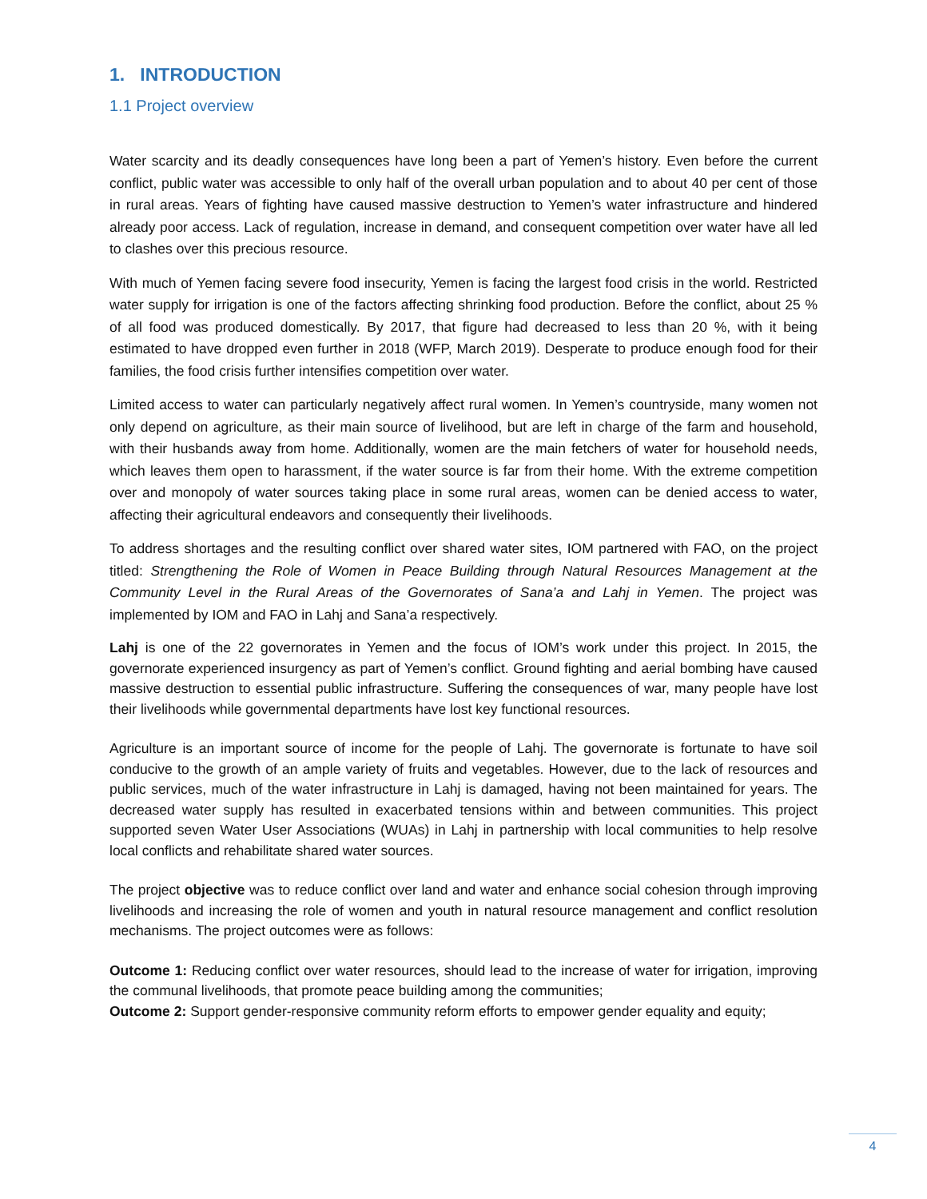1. INTRODUCTION
1.1 Project overview
Water scarcity and its deadly consequences have long been a part of Yemen’s history. Even before the current conflict, public water was accessible to only half of the overall urban population and to about 40 per cent of those in rural areas. Years of fighting have caused massive destruction to Yemen’s water infrastructure and hindered already poor access. Lack of regulation, increase in demand, and consequent competition over water have all led to clashes over this precious resource.
With much of Yemen facing severe food insecurity, Yemen is facing the largest food crisis in the world. Restricted water supply for irrigation is one of the factors affecting shrinking food production. Before the conflict, about 25 % of all food was produced domestically. By 2017, that figure had decreased to less than 20 %, with it being estimated to have dropped even further in 2018 (WFP, March 2019). Desperate to produce enough food for their families, the food crisis further intensifies competition over water.
Limited access to water can particularly negatively affect rural women. In Yemen’s countryside, many women not only depend on agriculture, as their main source of livelihood, but are left in charge of the farm and household, with their husbands away from home. Additionally, women are the main fetchers of water for household needs, which leaves them open to harassment, if the water source is far from their home. With the extreme competition over and monopoly of water sources taking place in some rural areas, women can be denied access to water, affecting their agricultural endeavors and consequently their livelihoods.
To address shortages and the resulting conflict over shared water sites, IOM partnered with FAO, on the project titled: Strengthening the Role of Women in Peace Building through Natural Resources Management at the Community Level in the Rural Areas of the Governorates of Sana’a and Lahj in Yemen. The project was implemented by IOM and FAO in Lahj and Sana’a respectively.
Lahj is one of the 22 governorates in Yemen and the focus of IOM’s work under this project. In 2015, the governorate experienced insurgency as part of Yemen’s conflict. Ground fighting and aerial bombing have caused massive destruction to essential public infrastructure. Suffering the consequences of war, many people have lost their livelihoods while governmental departments have lost key functional resources.
Agriculture is an important source of income for the people of Lahj. The governorate is fortunate to have soil conducive to the growth of an ample variety of fruits and vegetables. However, due to the lack of resources and public services, much of the water infrastructure in Lahj is damaged, having not been maintained for years. The decreased water supply has resulted in exacerbated tensions within and between communities. This project supported seven Water User Associations (WUAs) in Lahj in partnership with local communities to help resolve local conflicts and rehabilitate shared water sources.
The project objective was to reduce conflict over land and water and enhance social cohesion through improving livelihoods and increasing the role of women and youth in natural resource management and conflict resolution mechanisms. The project outcomes were as follows:
Outcome 1: Reducing conflict over water resources, should lead to the increase of water for irrigation, improving the communal livelihoods, that promote peace building among the communities;
Outcome 2: Support gender-responsive community reform efforts to empower gender equality and equity;
4